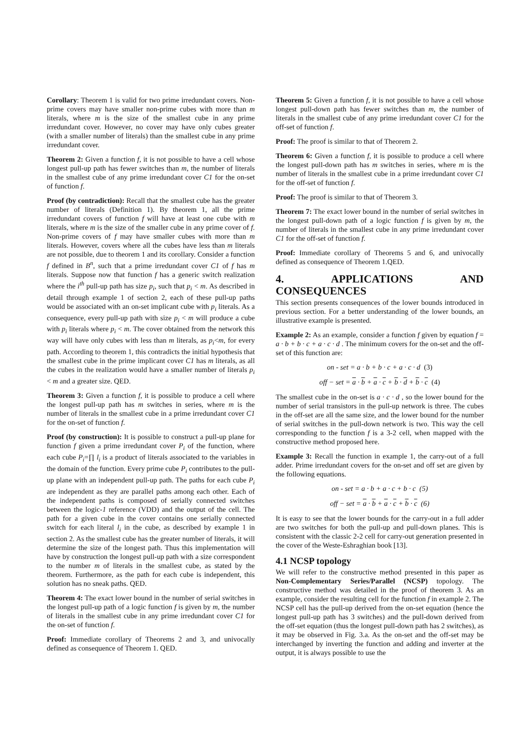Corollary: Theorem 1 is valid for two prime irredundant covers. Non-prime covers may have smaller non-prime cubes with more than m literals, where m is the size of the smallest cube in any prime irredundant cover. However, no cover may have only cubes greater (with a smaller number of literals) than the smallest cube in any prime irredundant cover.
Theorem 2: Given a function f, it is not possible to have a cell whose longest pull-up path has fewer switches than m, the number of literals in the smallest cube of any prime irredundant cover C1 for the on-set of function f.
Proof (by contradiction): Recall that the smallest cube has the greater number of literals (Definition 1). By theorem 1, all the prime irredundant covers of function f will have at least one cube with m literals, where m is the size of the smaller cube in any prime cover of f. Non-prime covers of f may have smaller cubes with more than m literals. However, covers where all the cubes have less than m literals are not possible, due to theorem 1 and its corollary. Consider a function f defined in B<sup>n</sup>, such that a prime irredundant cover C1 of f has m literals. Suppose now that function f has a generic switch realization where the i<sup>th</sup> pull-up path has size p<sub>i</sub>, such that p<sub>i</sub> < m. As described in detail through example 1 of section 2, each of these pull-up paths would be associated with an on-set implicant cube with p<sub>i</sub> literals. As a consequence, every pull-up path with size p<sub>i</sub> < m will produce a cube with p<sub>i</sub> literals where p<sub>i</sub> < m. The cover obtained from the network this way will have only cubes with less than m literals, as p<sub>i</sub><m, for every path. According to theorem 1, this contradicts the initial hypothesis that the smallest cube in the prime implicant cover C1 has m literals, as all the cubes in the realization would have a smaller number of literals p<sub>i</sub> < m and a greater size. QED.
Theorem 3: Given a function f, it is possible to produce a cell where the longest pull-up path has m switches in series, where m is the number of literals in the smallest cube in a prime irredundant cover C1 for the on-set of function f.
Proof (by construction): It is possible to construct a pull-up plane for function f given a prime irredundant cover P<sub>i</sub> of the function, where each cube P<sub>i</sub>=∏ l<sub>i</sub> is a product of literals associated to the variables in the domain of the function. Every prime cube P<sub>i</sub> contributes to the pull-up plane with an independent pull-up path. The paths for each cube P<sub>i</sub> are independent as they are parallel paths among each other. Each of the independent paths is composed of serially connected switches between the logic-1 reference (VDD) and the output of the cell. The path for a given cube in the cover contains one serially connected switch for each literal l<sub>i</sub> in the cube, as described by example 1 in section 2. As the smallest cube has the greater number of literals, it will determine the size of the longest path. Thus this implementation will have by construction the longest pull-up path with a size correspondent to the number m of literals in the smallest cube, as stated by the theorem. Furthermore, as the path for each cube is independent, this solution has no sneak paths. QED.
Theorem 4: The exact lower bound in the number of serial switches in the longest pull-up path of a logic function f is given by m, the number of literals in the smallest cube in any prime irredundant cover C1 for the on-set of function f.
Proof: Immediate corollary of Theorems 2 and 3, and univocally defined as consequence of Theorem 1. QED.
Theorem 5: Given a function f, it is not possible to have a cell whose longest pull-down path has fewer switches than m, the number of literals in the smallest cube of any prime irredundant cover C1 for the off-set of function f.
Proof: The proof is similar to that of Theorem 2.
Theorem 6: Given a function f, it is possible to produce a cell where the longest pull-down path has m switches in series, where m is the number of literals in the smallest cube in a prime irredundant cover C1 for the off-set of function f.
Proof: The proof is similar to that of Theorem 3.
Theorem 7: The exact lower bound in the number of serial switches in the longest pull-down path of a logic function f is given by m, the number of literals in the smallest cube in any prime irredundant cover C1 for the off-set of function f.
Proof: Immediate corollary of Theorems 5 and 6, and univocally defined as consequence of Theorem 1.QED.
4. APPLICATIONS AND CONSEQUENCES
This section presents consequences of the lower bounds introduced in previous section. For a better understanding of the lower bounds, an illustrative example is presented.
Example 2: As an example, consider a function f given by equation f = a · b + b · c + a · c · d . The minimum covers for the on-set and the off-set of this function are:
on - set = a · b + b · c + a · c · d (3)
off − set = a · b + a · c + b · d + b · c (4)
The smallest cube in the on-set is a · c · d , so the lower bound for the number of serial transistors in the pull-up network is three. The cubes in the off-set are all the same size, and the lower bound for the number of serial switches in the pull-down network is two. This way the cell corresponding to the function f is a 3-2 cell, when mapped with the constructive method proposed here.
Example 3: Recall the function in example 1, the carry-out of a full adder. Prime irredundant covers for the on-set and off set are given by the following equations.
on - set = a · b + a · c + b · c (5)
off − set = a · b + a · c + b · c (6)
It is easy to see that the lower bounds for the carry-out in a full adder are two switches for both the pull-up and pull-down planes. This is consistent with the classic 2-2 cell for carry-out generation presented in the cover of the Weste-Eshraghian book [13].
4.1 NCSP topology
We will refer to the constructive method presented in this paper as Non-Complementary Series/Parallel (NCSP) topology. The constructive method was detailed in the proof of theorem 3. As an example, consider the resulting cell for the function f in example 2. The NCSP cell has the pull-up derived from the on-set equation (hence the longest pull-up path has 3 switches) and the pull-down derived from the off-set equation (thus the longest pull-down path has 2 switches), as it may be observed in Fig. 3.a. As the on-set and the off-set may be interchanged by inverting the function and adding and inverter at the output, it is always possible to use the